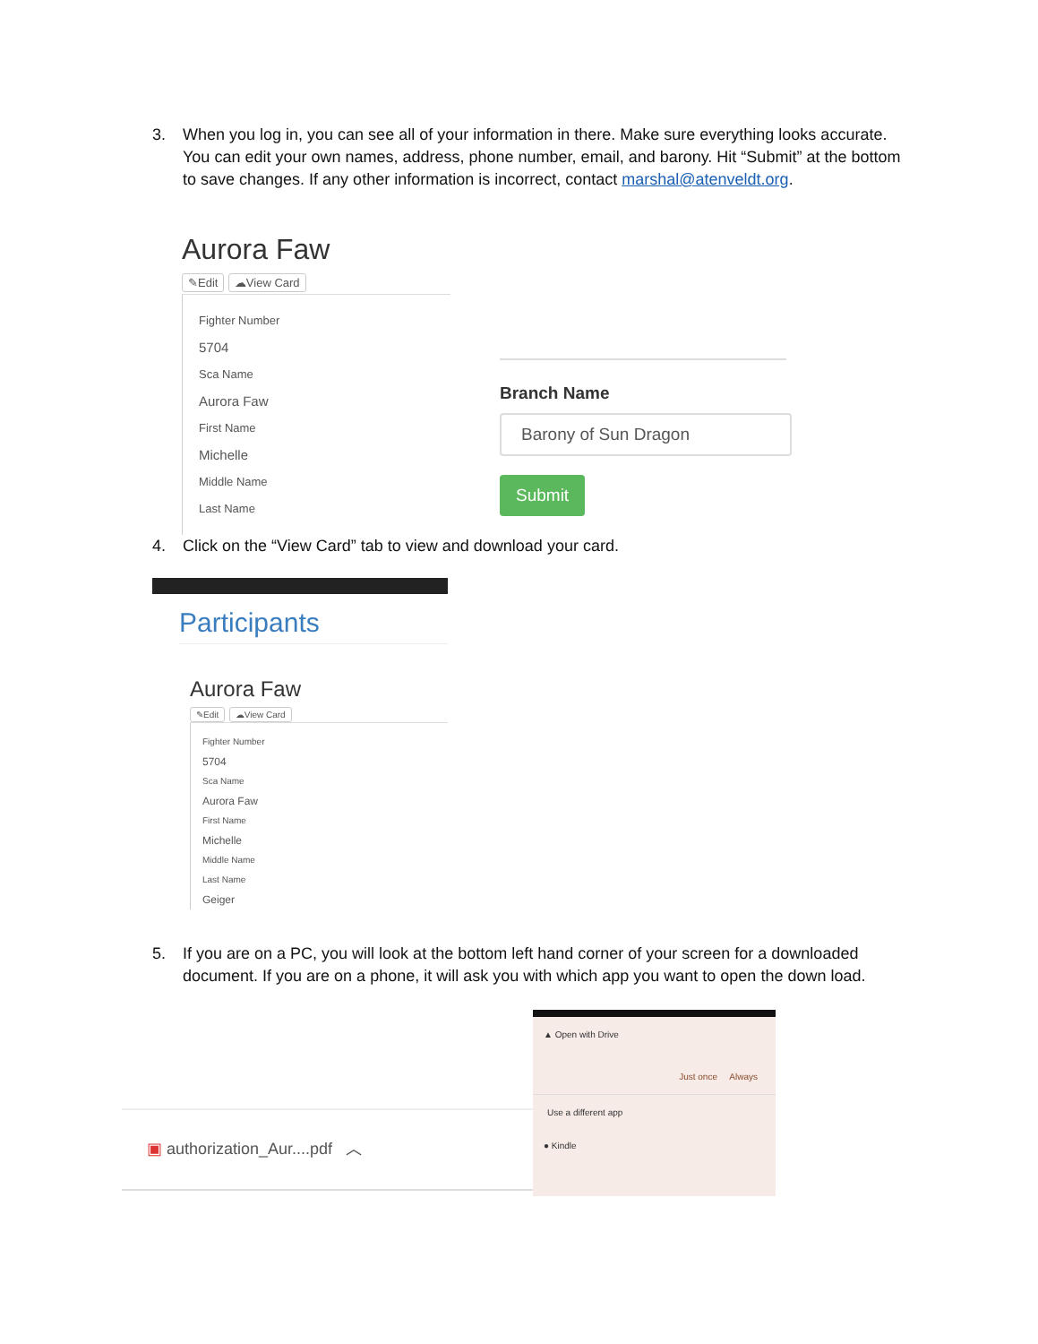3.
When you log in, you can see all of your information in there. Make sure everything looks accurate. You can edit your own names, address, phone number, email, and barony. Hit “Submit” at the bottom to save changes. If any other information is incorrect, contact marshal@atenveldt.org.
Aurora Faw
✎Edit ☁View Card
Fighter Number
5704
Sca Name
Aurora Faw
First Name
Michelle
Middle Name
Last Name
Branch Name
Barony of Sun Dragon
Submit
4.
Click on the “View Card” tab to view and download your card.
Participants
Aurora Faw
✎Edit ☁View Card
Fighter Number
5704
Sca Name
Aurora Faw
First Name
Michelle
Middle Name
Last Name
Geiger
5.
If you are on a PC, you will look at the bottom left hand corner of your screen for a downloaded document. If you are on a phone, it will ask you with which app you want to open the down load.
▣ authorization_Aur....pdf ︿
▲ Open with Drive
Just once Always
Use a different app
● Kindle